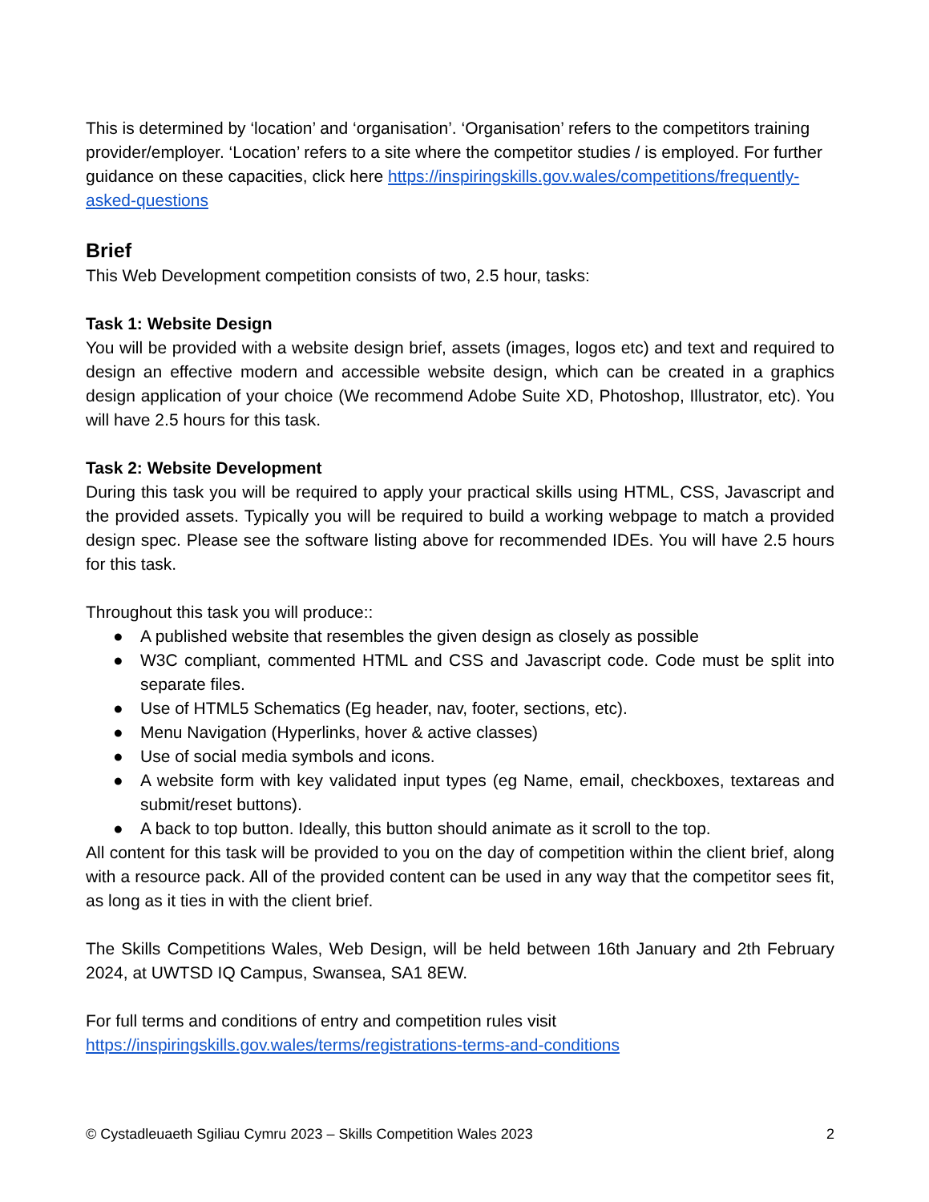This is determined by ‘location’ and ‘organisation’. ‘Organisation’ refers to the competitors training provider/employer. ‘Location’ refers to a site where the competitor studies / is employed. For further guidance on these capacities, click here https://inspiringskills.gov.wales/competitions/frequently-asked-questions
Brief
This Web Development competition consists of two, 2.5 hour, tasks:
Task 1: Website Design
You will be provided with a website design brief, assets (images, logos etc) and text and required to design an effective modern and accessible website design, which can be created in a graphics design application of your choice (We recommend Adobe Suite XD, Photoshop, Illustrator, etc). You will have 2.5 hours for this task.
Task 2: Website Development
During this task you will be required to apply your practical skills using HTML, CSS, Javascript and the provided assets. Typically you will be required to build a working webpage to match a provided design spec. Please see the software listing above for recommended IDEs. You will have 2.5 hours for this task.
Throughout this task you will produce::
● A published website that resembles the given design as closely as possible
● W3C compliant, commented HTML and CSS and Javascript code. Code must be split into separate files.
● Use of HTML5 Schematics (Eg header, nav, footer, sections, etc).
● Menu Navigation (Hyperlinks, hover & active classes)
● Use of social media symbols and icons.
● A website form with key validated input types (eg Name, email, checkboxes, textareas and submit/reset buttons).
● A back to top button. Ideally, this button should animate as it scroll to the top.
All content for this task will be provided to you on the day of competition within the client brief, along with a resource pack. All of the provided content can be used in any way that the competitor sees fit, as long as it ties in with the client brief.
The Skills Competitions Wales, Web Design, will be held between 16th January and 2th February 2024, at UWTSD IQ Campus, Swansea, SA1 8EW.
For full terms and conditions of entry and competition rules visit https://inspiringskills.gov.wales/terms/registrations-terms-and-conditions
© Cystadleuaeth Sgiliau Cymru 2023 – Skills Competition Wales 2023 2